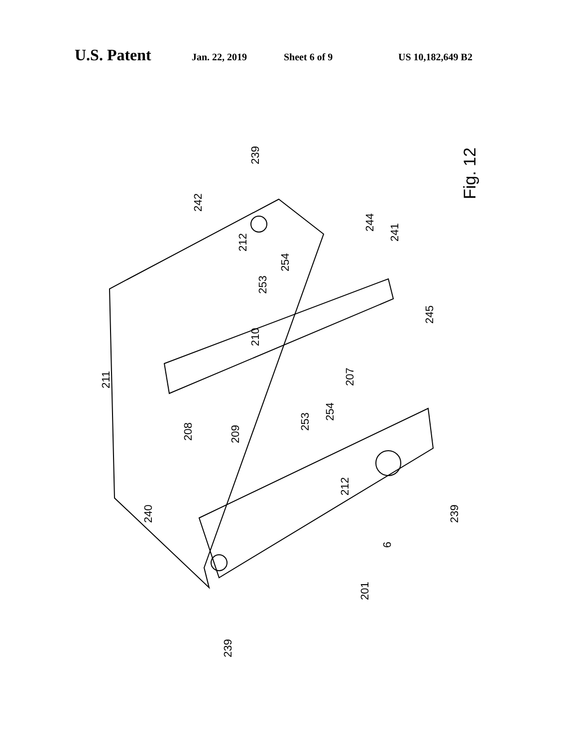U.S. Patent Jan. 22, 2019 Sheet 6 of 9 US 10,182,649 B2
239
242
244
241
212
254
253
245
210
211
207
208
209
253
254
212
240
239
6
201
239
Fig. 12